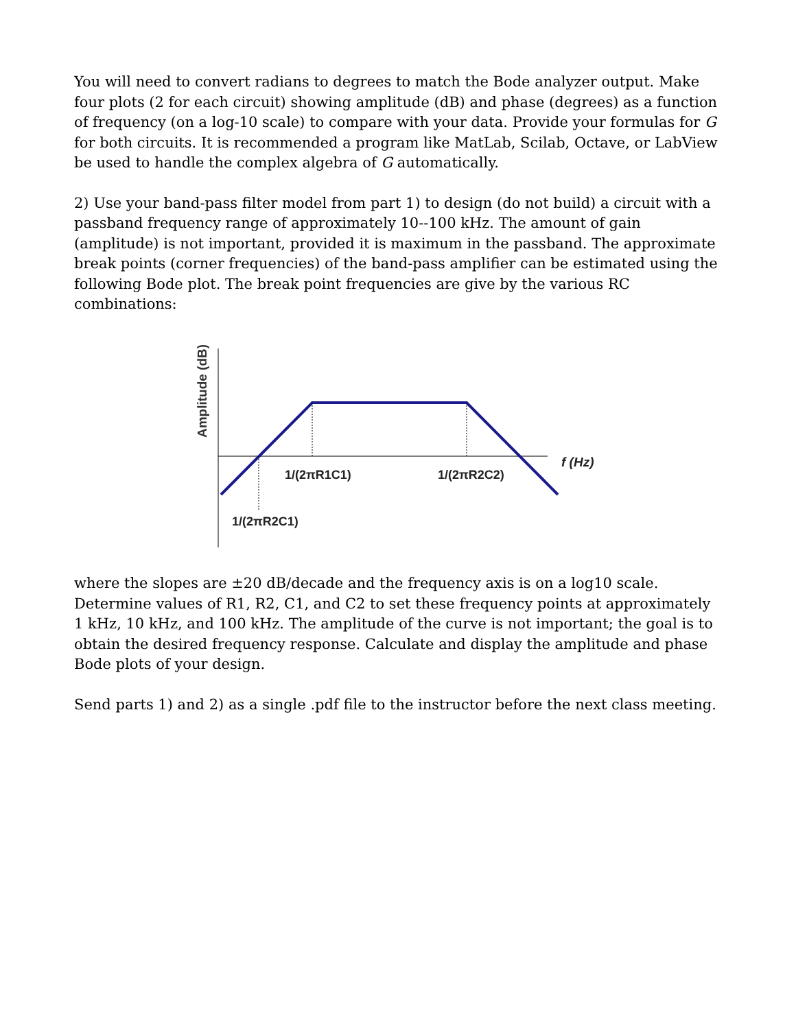You will need to convert radians to degrees to match the Bode analyzer output. Make four plots (2 for each circuit) showing amplitude (dB) and phase (degrees) as a function of frequency (on a log-10 scale) to compare with your data. Provide your formulas for G for both circuits. It is recommended a program like MatLab, Scilab, Octave, or LabView be used to handle the complex algebra of G automatically.
2) Use your band-pass filter model from part 1) to design (do not build) a circuit with a passband frequency range of approximately 10--100 kHz. The amount of gain (amplitude) is not important, provided it is maximum in the passband. The approximate break points (corner frequencies) of the band-pass amplifier can be estimated using the following Bode plot. The break point frequencies are give by the various RC combinations:
Amplitude (dB)
1/(2πR1C1)
1/(2πR2C2)
1/(2πR2C1)
f (Hz)
where the slopes are ±20 dB/decade and the frequency axis is on a log10 scale. Determine values of R1, R2, C1, and C2 to set these frequency points at approximately 1 kHz, 10 kHz, and 100 kHz. The amplitude of the curve is not important; the goal is to obtain the desired frequency response. Calculate and display the amplitude and phase Bode plots of your design.
Send parts 1) and 2) as a single .pdf file to the instructor before the next class meeting.